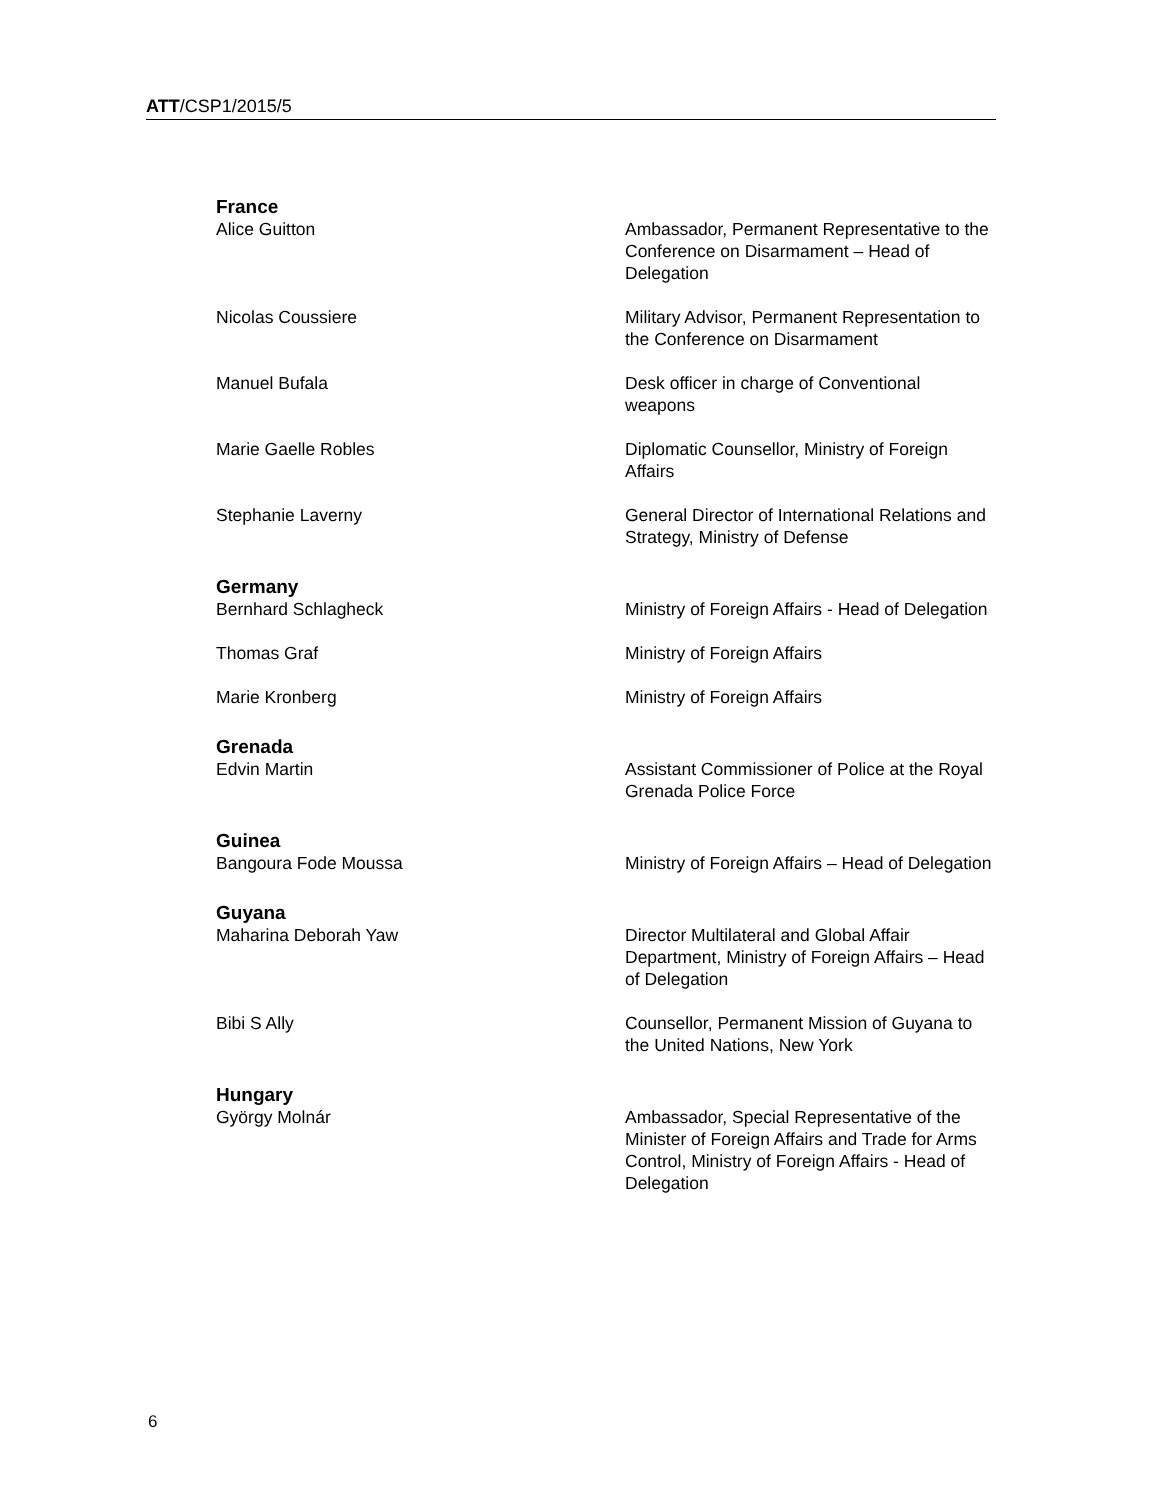ATT/CSP1/2015/5
France
Alice Guitton Ambassador, Permanent Representative to the Conference on Disarmament – Head of Delegation
Nicolas Coussiere Military Advisor, Permanent Representation to the Conference on Disarmament
Manuel Bufala Desk officer in charge of Conventional weapons
Marie Gaelle Robles Diplomatic Counsellor, Ministry of Foreign Affairs
Stephanie Laverny General Director of International Relations and Strategy, Ministry of Defense
Germany
Bernhard Schlagheck Ministry of Foreign Affairs - Head of Delegation
Thomas Graf Ministry of Foreign Affairs
Marie Kronberg Ministry of Foreign Affairs
Grenada
Edvin Martin Assistant Commissioner of Police at the Royal Grenada Police Force
Guinea
Bangoura Fode Moussa Ministry of Foreign Affairs – Head of Delegation
Guyana
Maharina Deborah Yaw Director Multilateral and Global Affair Department, Ministry of Foreign Affairs – Head of Delegation
Bibi S Ally Counsellor, Permanent Mission of Guyana to the United Nations, New York
Hungary
György Molnár Ambassador, Special Representative of the Minister of Foreign Affairs and Trade for Arms Control, Ministry of Foreign Affairs - Head of Delegation
6